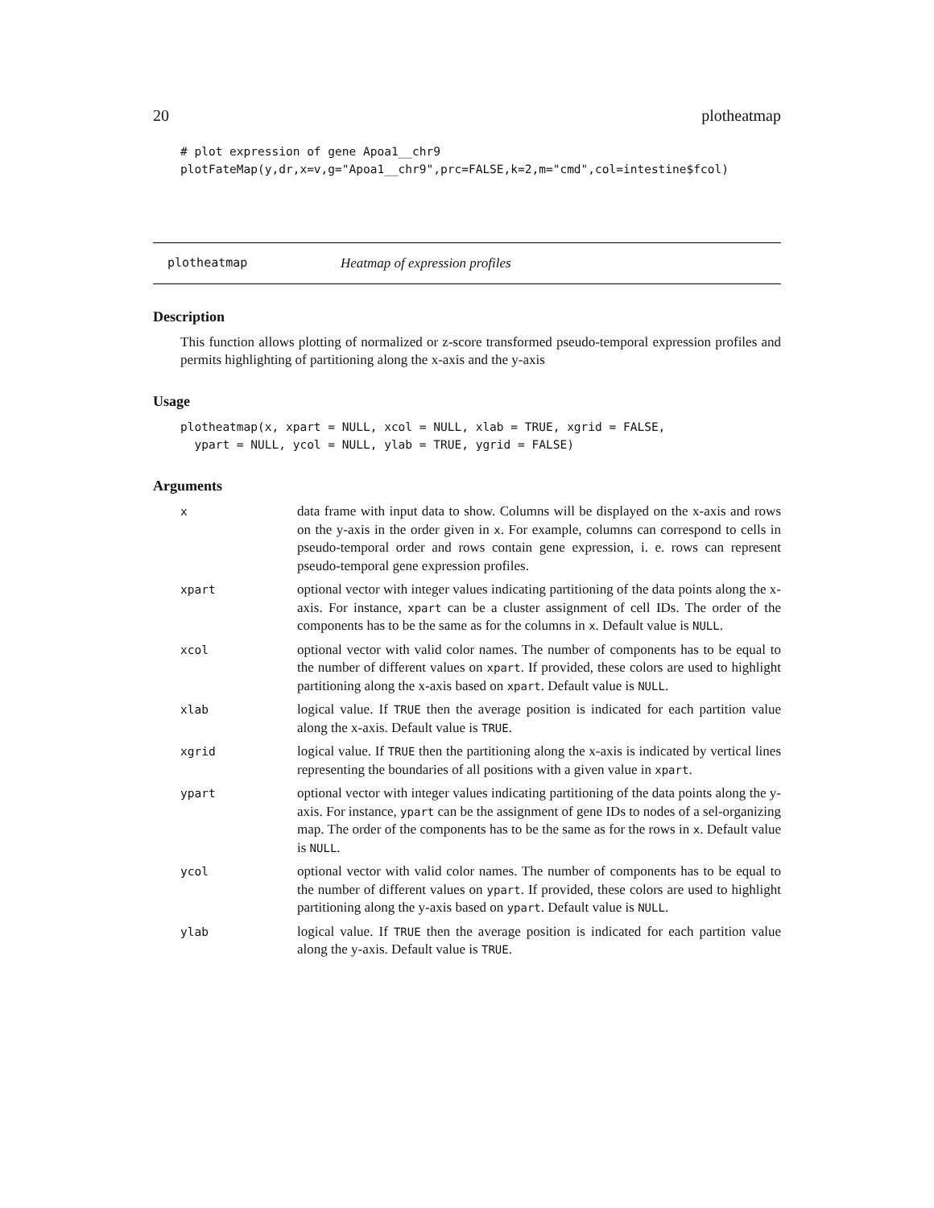20 plotheatmap
# plot expression of gene Apoa1__chr9
plotFateMap(y,dr,x=v,g="Apoa1__chr9",prc=FALSE,k=2,m="cmd",col=intestine$fcol)
plotheatmap Heatmap of expression profiles
Description
This function allows plotting of normalized or z-score transformed pseudo-temporal expression profiles and permits highlighting of partitioning along the x-axis and the y-axis
Usage
plotheatmap(x, xpart = NULL, xcol = NULL, xlab = TRUE, xgrid = FALSE,
  ypart = NULL, ycol = NULL, ylab = TRUE, ygrid = FALSE)
Arguments
| x | data frame with input data to show. Columns will be displayed on the x-axis and rows on the y-axis in the order given in x . For example, columns can correspond to cells in pseudo-temporal order and rows contain gene expression, i. e. rows can represent pseudo-temporal gene expression profiles. |
| xpart | optional vector with integer values indicating partitioning of the data points along the x-axis. For instance, xpart can be a cluster assignment of cell IDs. The order of the components has to be the same as for the columns in x . Default value is NULL . |
| xcol | optional vector with valid color names. The number of components has to be equal to the number of different values on xpart . If provided, these colors are used to highlight partitioning along the x-axis based on xpart . Default value is NULL . |
| xlab | logical value. If TRUE then the average position is indicated for each partition value along the x-axis. Default value is TRUE . |
| xgrid | logical value. If TRUE then the partitioning along the x-axis is indicated by vertical lines representing the boundaries of all positions with a given value in xpart . |
| ypart | optional vector with integer values indicating partitioning of the data points along the y-axis. For instance, ypart can be the assignment of gene IDs to nodes of a sel-organizing map. The order of the components has to be the same as for the rows in x . Default value is NULL . |
| ycol | optional vector with valid color names. The number of components has to be equal to the number of different values on ypart . If provided, these colors are used to highlight partitioning along the y-axis based on ypart . Default value is NULL . |
| ylab | logical value. If TRUE then the average position is indicated for each partition value along the y-axis. Default value is TRUE . |